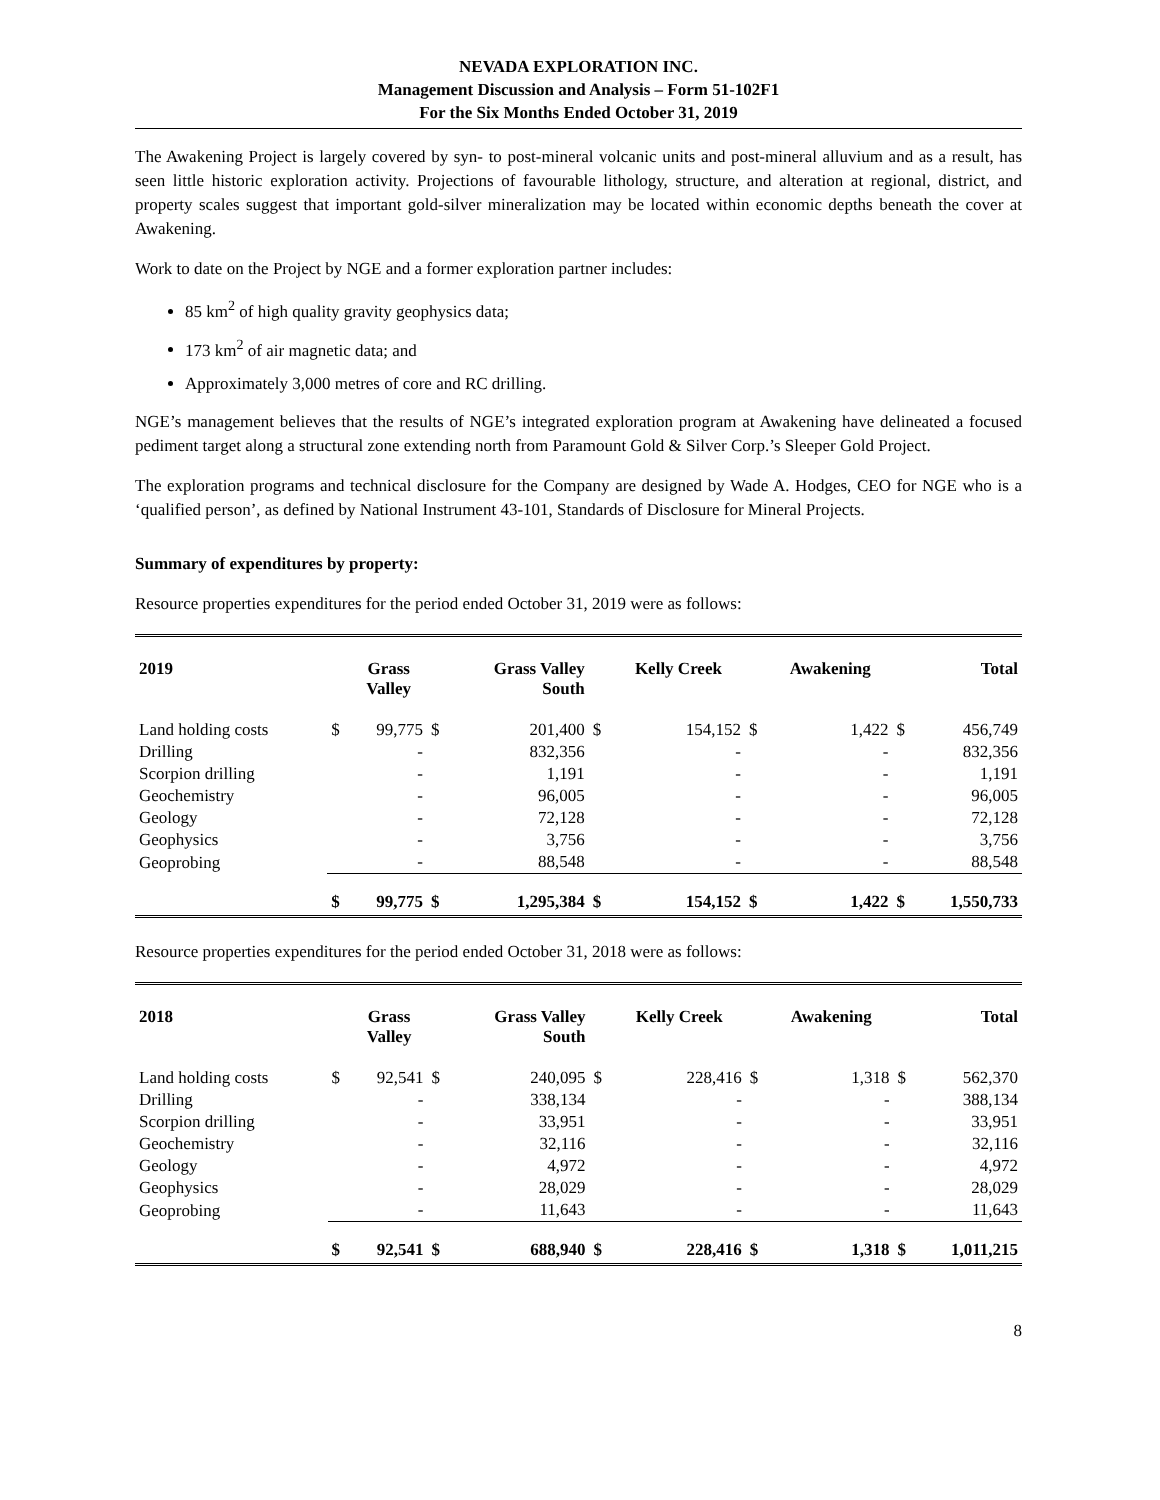NEVADA EXPLORATION INC.
Management Discussion and Analysis – Form 51-102F1
For the Six Months Ended October 31, 2019
The Awakening Project is largely covered by syn- to post-mineral volcanic units and post-mineral alluvium and as a result, has seen little historic exploration activity. Projections of favourable lithology, structure, and alteration at regional, district, and property scales suggest that important gold-silver mineralization may be located within economic depths beneath the cover at Awakening.
Work to date on the Project by NGE and a former exploration partner includes:
85 km<sup>2</sup> of high quality gravity geophysics data;
173 km<sup>2</sup> of air magnetic data; and
Approximately 3,000 metres of core and RC drilling.
NGE’s management believes that the results of NGE’s integrated exploration program at Awakening have delineated a focused pediment target along a structural zone extending north from Paramount Gold & Silver Corp.’s Sleeper Gold Project.
The exploration programs and technical disclosure for the Company are designed by Wade A. Hodges, CEO for NGE who is a ‘qualified person’, as defined by National Instrument 43-101, Standards of Disclosure for Mineral Projects.
Summary of expenditures by property:
Resource properties expenditures for the period ended October 31, 2019 were as follows:
| 2019 | | Grass Valley | | Grass Valley South | | Kelly Creek | | Awakening | | Total |
| --- | --- | --- | --- | --- | --- | --- | --- | --- | --- | --- |
| Land holding costs | $ | 99,775 | $ | 201,400 | $ | 154,152 | $ | 1,422 | $ | 456,749 |
| Drilling | | - | | 832,356 | | - | | - | | 832,356 |
| Scorpion drilling | | - | | 1,191 | | - | | - | | 1,191 |
| Geochemistry | | - | | 96,005 | | - | | - | | 96,005 |
| Geology | | - | | 72,128 | | - | | - | | 72,128 |
| Geophysics | | - | | 3,756 | | - | | - | | 3,756 |
| Geoprobing | | - | | 88,548 | | - | | - | | 88,548 |
| | $ | 99,775 | $ | 1,295,384 | $ | 154,152 | $ | 1,422 | $ | 1,550,733 |
Resource properties expenditures for the period ended October 31, 2018 were as follows:
| 2018 | | Grass Valley | | Grass Valley South | | Kelly Creek | | Awakening | | Total |
| --- | --- | --- | --- | --- | --- | --- | --- | --- | --- | --- |
| Land holding costs | $ | 92,541 | $ | 240,095 | $ | 228,416 | $ | 1,318 | $ | 562,370 |
| Drilling | | - | | 338,134 | | - | | - | | 388,134 |
| Scorpion drilling | | - | | 33,951 | | - | | - | | 33,951 |
| Geochemistry | | - | | 32,116 | | - | | - | | 32,116 |
| Geology | | - | | 4,972 | | - | | - | | 4,972 |
| Geophysics | | - | | 28,029 | | - | | - | | 28,029 |
| Geoprobing | | - | | 11,643 | | - | | - | | 11,643 |
| | $ | 92,541 | $ | 688,940 | $ | 228,416 | $ | 1,318 | $ | 1,011,215 |
8